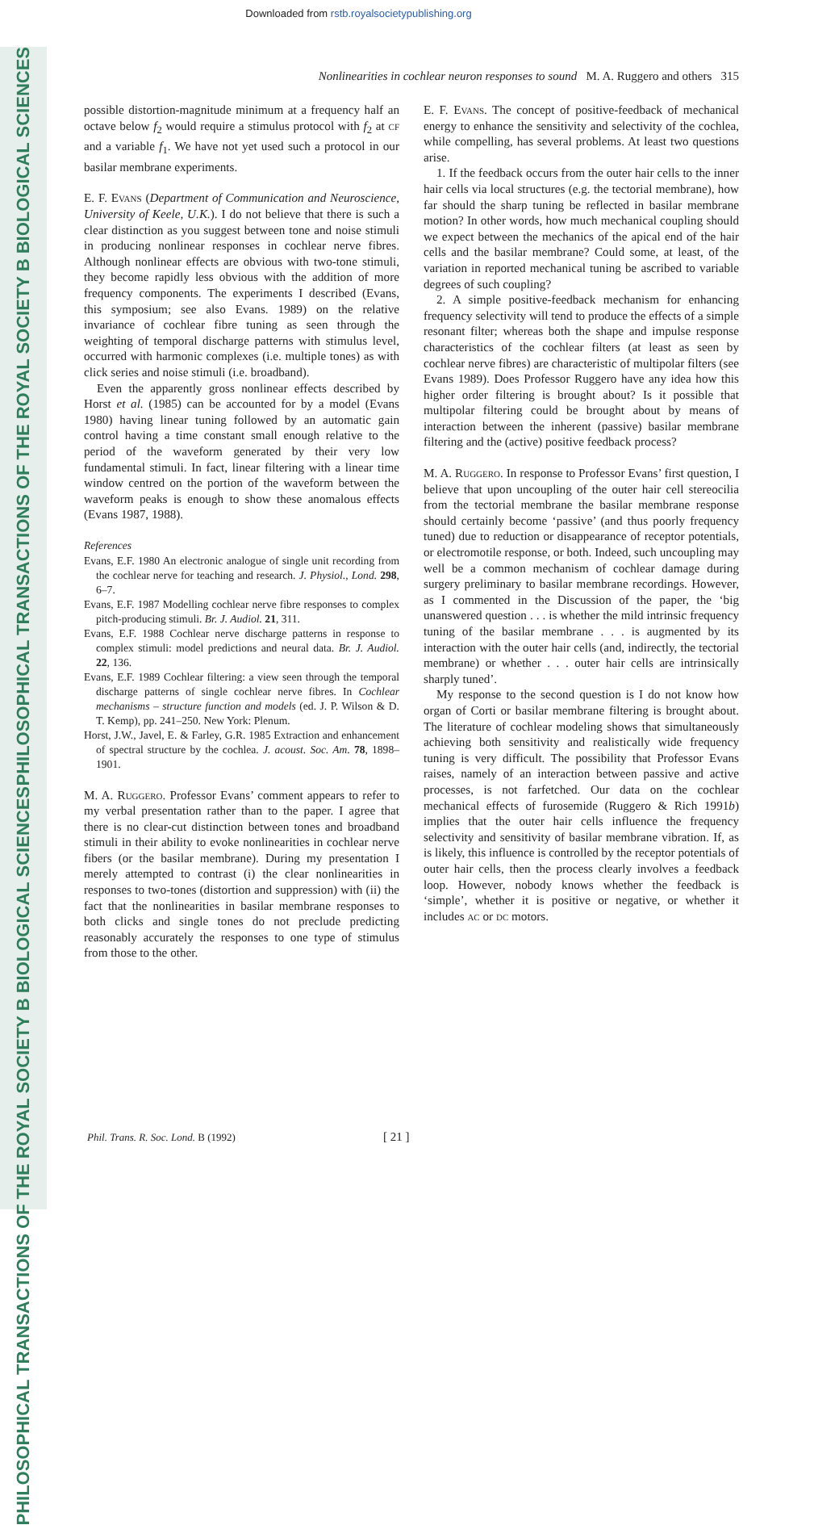Downloaded from rstb.royalsocietypublishing.org
PHILOSOPHICAL TRANSACTIONS OF THE ROYAL SOCIETY B BIOLOGICAL SCIENCES
PHILOSOPHICAL TRANSACTIONS OF THE ROYAL SOCIETY B BIOLOGICAL SCIENCES
Nonlinearities in cochlear neuron responses to sound M. A. Ruggero and others 315
possible distortion-magnitude minimum at a frequency half an octave below f<sub>2</sub> would require a stimulus protocol with f<sub>2</sub> at cf and a variable f<sub>1</sub>. We have not yet used such a protocol in our basilar membrane experiments.
E. F. Evans (Department of Communication and Neuroscience, University of Keele, U.K.). I do not believe that there is such a clear distinction as you suggest between tone and noise stimuli in producing nonlinear responses in cochlear nerve fibres. Although nonlinear effects are obvious with two-tone stimuli, they become rapidly less obvious with the addition of more frequency components. The experiments I described (Evans, this symposium; see also Evans. 1989) on the relative invariance of cochlear fibre tuning as seen through the weighting of temporal discharge patterns with stimulus level, occurred with harmonic complexes (i.e. multiple tones) as with click series and noise stimuli (i.e. broadband).
Even the apparently gross nonlinear effects described by Horst et al. (1985) can be accounted for by a model (Evans 1980) having linear tuning followed by an automatic gain control having a time constant small enough relative to the period of the waveform generated by their very low fundamental stimuli. In fact, linear filtering with a linear time window centred on the portion of the waveform between the waveform peaks is enough to show these anomalous effects (Evans 1987, 1988).
References
Evans, E.F. 1980 An electronic analogue of single unit recording from the cochlear nerve for teaching and research. J. Physiol., Lond. 298, 6–7.
Evans, E.F. 1987 Modelling cochlear nerve fibre responses to complex pitch-producing stimuli. Br. J. Audiol. 21, 311.
Evans, E.F. 1988 Cochlear nerve discharge patterns in response to complex stimuli: model predictions and neural data. Br. J. Audiol. 22, 136.
Evans, E.F. 1989 Cochlear filtering: a view seen through the temporal discharge patterns of single cochlear nerve fibres. In Cochlear mechanisms – structure function and models (ed. J. P. Wilson & D. T. Kemp), pp. 241–250. New York: Plenum.
Horst, J.W., Javel, E. & Farley, G.R. 1985 Extraction and enhancement of spectral structure by the cochlea. J. acoust. Soc. Am. 78, 1898–1901.
M. A. Ruggero. Professor Evans’ comment appears to refer to my verbal presentation rather than to the paper. I agree that there is no clear-cut distinction between tones and broadband stimuli in their ability to evoke nonlinearities in cochlear nerve fibers (or the basilar membrane). During my presentation I merely attempted to contrast (i) the clear nonlinearities in responses to two-tones (distortion and suppression) with (ii) the fact that the nonlinearities in basilar membrane responses to both clicks and single tones do not preclude predicting reasonably accurately the responses to one type of stimulus from those to the other.
E. F. Evans. The concept of positive-feedback of mechanical energy to enhance the sensitivity and selectivity of the cochlea, while compelling, has several problems. At least two questions arise.
1. If the feedback occurs from the outer hair cells to the inner hair cells via local structures (e.g. the tectorial membrane), how far should the sharp tuning be reflected in basilar membrane motion? In other words, how much mechanical coupling should we expect between the mechanics of the apical end of the hair cells and the basilar membrane? Could some, at least, of the variation in reported mechanical tuning be ascribed to variable degrees of such coupling?
2. A simple positive-feedback mechanism for enhancing frequency selectivity will tend to produce the effects of a simple resonant filter; whereas both the shape and impulse response characteristics of the cochlear filters (at least as seen by cochlear nerve fibres) are characteristic of multipolar filters (see Evans 1989). Does Professor Ruggero have any idea how this higher order filtering is brought about? Is it possible that multipolar filtering could be brought about by means of interaction between the inherent (passive) basilar membrane filtering and the (active) positive feedback process?
M. A. Ruggero. In response to Professor Evans’ first question, I believe that upon uncoupling of the outer hair cell stereocilia from the tectorial membrane the basilar membrane response should certainly become ‘passive’ (and thus poorly frequency tuned) due to reduction or disappearance of receptor potentials, or electromotile response, or both. Indeed, such uncoupling may well be a common mechanism of cochlear damage during surgery preliminary to basilar membrane recordings. However, as I commented in the Discussion of the paper, the ‘big unanswered question . . . is whether the mild intrinsic frequency tuning of the basilar membrane . . . is augmented by its interaction with the outer hair cells (and, indirectly, the tectorial membrane) or whether . . . outer hair cells are intrinsically sharply tuned’.
My response to the second question is I do not know how organ of Corti or basilar membrane filtering is brought about. The literature of cochlear modeling shows that simultaneously achieving both sensitivity and realistically wide frequency tuning is very difficult. The possibility that Professor Evans raises, namely of an interaction between passive and active processes, is not farfetched. Our data on the cochlear mechanical effects of furosemide (Ruggero & Rich 1991b) implies that the outer hair cells influence the frequency selectivity and sensitivity of basilar membrane vibration. If, as is likely, this influence is controlled by the receptor potentials of outer hair cells, then the process clearly involves a feedback loop. However, nobody knows whether the feedback is ‘simple’, whether it is positive or negative, or whether it includes ac or dc motors.
Phil. Trans. R. Soc. Lond. B (1992) [ 21 ]